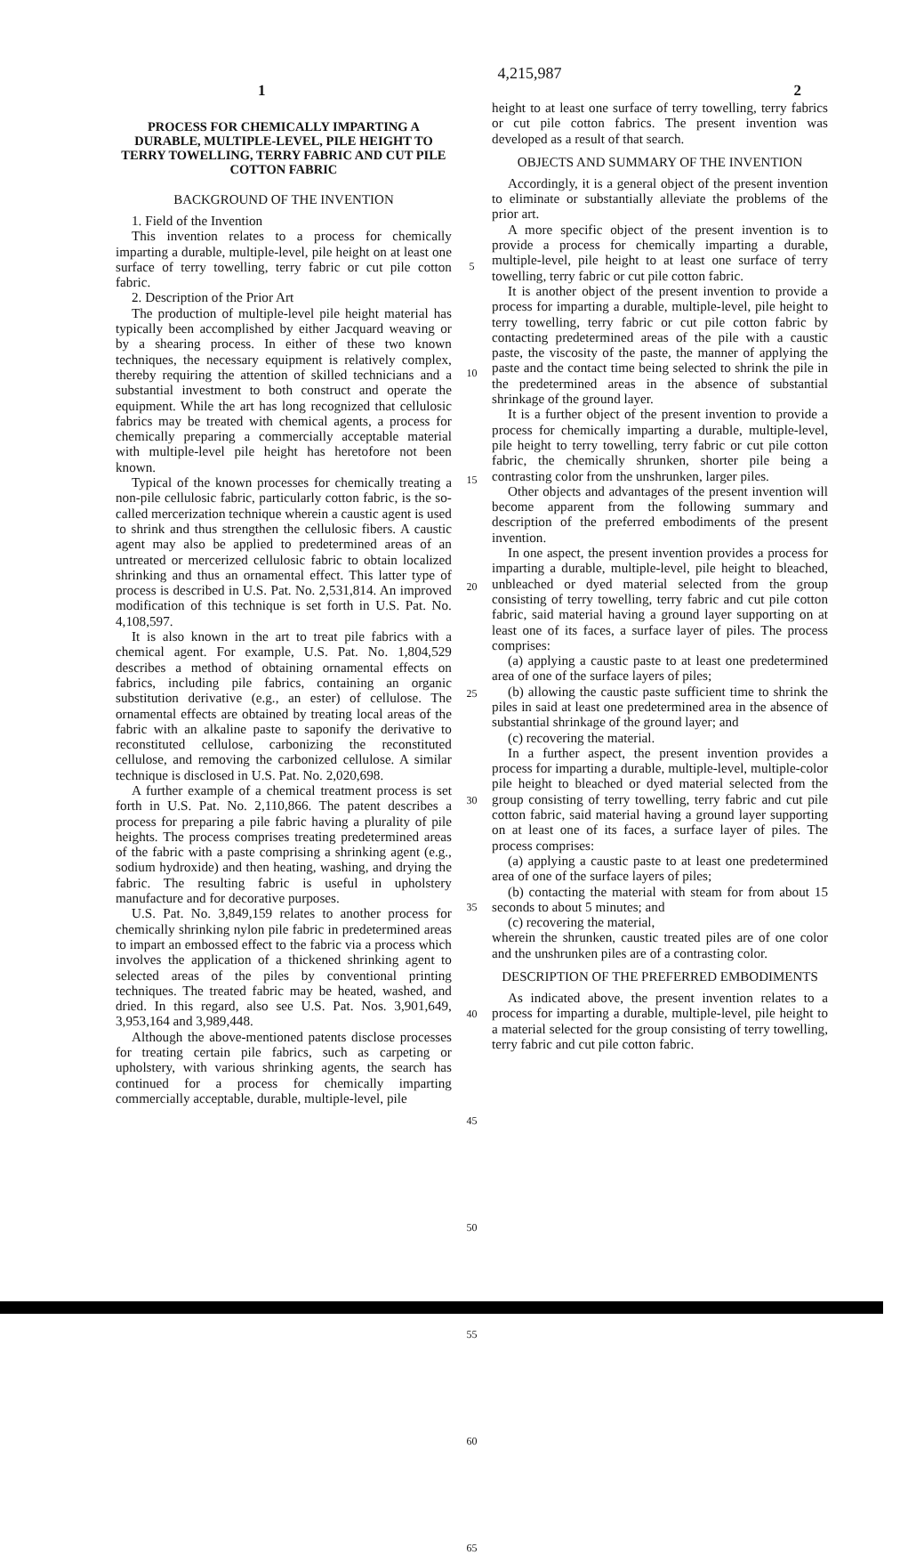1 4,215,987 2
PROCESS FOR CHEMICALLY IMPARTING A DURABLE, MULTIPLE-LEVEL, PILE HEIGHT TO TERRY TOWELLING, TERRY FABRIC AND CUT PILE COTTON FABRIC
BACKGROUND OF THE INVENTION
1. Field of the Invention
This invention relates to a process for chemically imparting a durable, multiple-level, pile height on at least one surface of terry towelling, terry fabric or cut pile cotton fabric.
2. Description of the Prior Art
The production of multiple-level pile height material has typically been accomplished by either Jacquard weaving or by a shearing process. In either of these two known techniques, the necessary equipment is relatively complex, thereby requiring the attention of skilled technicians and a substantial investment to both construct and operate the equipment. While the art has long recognized that cellulosic fabrics may be treated with chemical agents, a process for chemically preparing a commercially acceptable material with multiple-level pile height has heretofore not been known.
Typical of the known processes for chemically treating a non-pile cellulosic fabric, particularly cotton fabric, is the so-called mercerization technique wherein a caustic agent is used to shrink and thus strengthen the cellulosic fibers. A caustic agent may also be applied to predetermined areas of an untreated or mercerized cellulosic fabric to obtain localized shrinking and thus an ornamental effect. This latter type of process is described in U.S. Pat. No. 2,531,814. An improved modification of this technique is set forth in U.S. Pat. No. 4,108,597.
It is also known in the art to treat pile fabrics with a chemical agent. For example, U.S. Pat. No. 1,804,529 describes a method of obtaining ornamental effects on fabrics, including pile fabrics, containing an organic substitution derivative (e.g., an ester) of cellulose. The ornamental effects are obtained by treating local areas of the fabric with an alkaline paste to saponify the derivative to reconstituted cellulose, carbonizing the reconstituted cellulose, and removing the carbonized cellulose. A similar technique is disclosed in U.S. Pat. No. 2,020,698.
A further example of a chemical treatment process is set forth in U.S. Pat. No. 2,110,866. The patent describes a process for preparing a pile fabric having a plurality of pile heights. The process comprises treating predetermined areas of the fabric with a paste comprising a shrinking agent (e.g., sodium hydroxide) and then heating, washing, and drying the fabric. The resulting fabric is useful in upholstery manufacture and for decorative purposes.
U.S. Pat. No. 3,849,159 relates to another process for chemically shrinking nylon pile fabric in predetermined areas to impart an embossed effect to the fabric via a process which involves the application of a thickened shrinking agent to selected areas of the piles by conventional printing techniques. The treated fabric may be heated, washed, and dried. In this regard, also see U.S. Pat. Nos. 3,901,649, 3,953,164 and 3,989,448.
Although the above-mentioned patents disclose processes for treating certain pile fabrics, such as carpeting or upholstery, with various shrinking agents, the search has continued for a process for chemically imparting commercially acceptable, durable, multiple-level, pile
5
10
15
20
25
30
35
40
45
50
55
60
65
height to at least one surface of terry towelling, terry fabrics or cut pile cotton fabrics. The present invention was developed as a result of that search.
OBJECTS AND SUMMARY OF THE INVENTION
Accordingly, it is a general object of the present invention to eliminate or substantially alleviate the problems of the prior art.
A more specific object of the present invention is to provide a process for chemically imparting a durable, multiple-level, pile height to at least one surface of terry towelling, terry fabric or cut pile cotton fabric.
It is another object of the present invention to provide a process for imparting a durable, multiple-level, pile height to terry towelling, terry fabric or cut pile cotton fabric by contacting predetermined areas of the pile with a caustic paste, the viscosity of the paste, the manner of applying the paste and the contact time being selected to shrink the pile in the predetermined areas in the absence of substantial shrinkage of the ground layer.
It is a further object of the present invention to provide a process for chemically imparting a durable, multiple-level, pile height to terry towelling, terry fabric or cut pile cotton fabric, the chemically shrunken, shorter pile being a contrasting color from the unshrunken, larger piles.
Other objects and advantages of the present invention will become apparent from the following summary and description of the preferred embodiments of the present invention.
In one aspect, the present invention provides a process for imparting a durable, multiple-level, pile height to bleached, unbleached or dyed material selected from the group consisting of terry towelling, terry fabric and cut pile cotton fabric, said material having a ground layer supporting on at least one of its faces, a surface layer of piles. The process comprises:
(a) applying a caustic paste to at least one predetermined area of one of the surface layers of piles;
(b) allowing the caustic paste sufficient time to shrink the piles in said at least one predetermined area in the absence of substantial shrinkage of the ground layer; and
(c) recovering the material.
In a further aspect, the present invention provides a process for imparting a durable, multiple-level, multiple-color pile height to bleached or dyed material selected from the group consisting of terry towelling, terry fabric and cut pile cotton fabric, said material having a ground layer supporting on at least one of its faces, a surface layer of piles. The process comprises:
(a) applying a caustic paste to at least one predetermined area of one of the surface layers of piles;
(b) contacting the material with steam for from about 15 seconds to about 5 minutes; and
(c) recovering the material,
wherein the shrunken, caustic treated piles are of one color and the unshrunken piles are of a contrasting color.
DESCRIPTION OF THE PREFERRED EMBODIMENTS
As indicated above, the present invention relates to a process for imparting a durable, multiple-level, pile height to a material selected for the group consisting of terry towelling, terry fabric and cut pile cotton fabric.